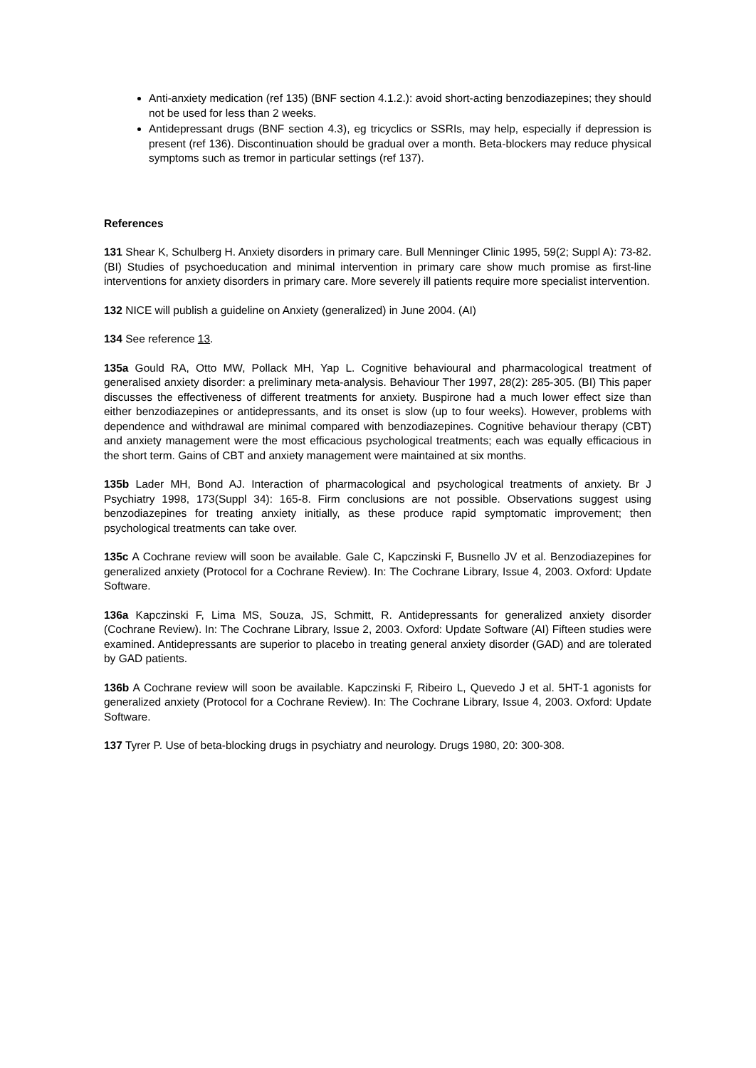Anti-anxiety medication (ref 135) (BNF section 4.1.2.): avoid short-acting benzodiazepines; they should not be used for less than 2 weeks.
Antidepressant drugs (BNF section 4.3), eg tricyclics or SSRIs, may help, especially if depression is present (ref 136). Discontinuation should be gradual over a month. Beta-blockers may reduce physical symptoms such as tremor in particular settings (ref 137).
References
131 Shear K, Schulberg H. Anxiety disorders in primary care. Bull Menninger Clinic 1995, 59(2; Suppl A): 73-82. (BI) Studies of psychoeducation and minimal intervention in primary care show much promise as first-line interventions for anxiety disorders in primary care. More severely ill patients require more specialist intervention.
132 NICE will publish a guideline on Anxiety (generalized) in June 2004. (AI)
134 See reference 13.
135a Gould RA, Otto MW, Pollack MH, Yap L. Cognitive behavioural and pharmacological treatment of generalised anxiety disorder: a preliminary meta-analysis. Behaviour Ther 1997, 28(2): 285-305. (BI) This paper discusses the effectiveness of different treatments for anxiety. Buspirone had a much lower effect size than either benzodiazepines or antidepressants, and its onset is slow (up to four weeks). However, problems with dependence and withdrawal are minimal compared with benzodiazepines. Cognitive behaviour therapy (CBT) and anxiety management were the most efficacious psychological treatments; each was equally efficacious in the short term. Gains of CBT and anxiety management were maintained at six months.
135b Lader MH, Bond AJ. Interaction of pharmacological and psychological treatments of anxiety. Br J Psychiatry 1998, 173(Suppl 34): 165-8. Firm conclusions are not possible. Observations suggest using benzodiazepines for treating anxiety initially, as these produce rapid symptomatic improvement; then psychological treatments can take over.
135c A Cochrane review will soon be available. Gale C, Kapczinski F, Busnello JV et al. Benzodiazepines for generalized anxiety (Protocol for a Cochrane Review). In: The Cochrane Library, Issue 4, 2003. Oxford: Update Software.
136a Kapczinski F, Lima MS, Souza, JS, Schmitt, R. Antidepressants for generalized anxiety disorder (Cochrane Review). In: The Cochrane Library, Issue 2, 2003. Oxford: Update Software (AI) Fifteen studies were examined. Antidepressants are superior to placebo in treating general anxiety disorder (GAD) and are tolerated by GAD patients.
136b A Cochrane review will soon be available. Kapczinski F, Ribeiro L, Quevedo J et al. 5HT-1 agonists for generalized anxiety (Protocol for a Cochrane Review). In: The Cochrane Library, Issue 4, 2003. Oxford: Update Software.
137 Tyrer P. Use of beta-blocking drugs in psychiatry and neurology. Drugs 1980, 20: 300-308.